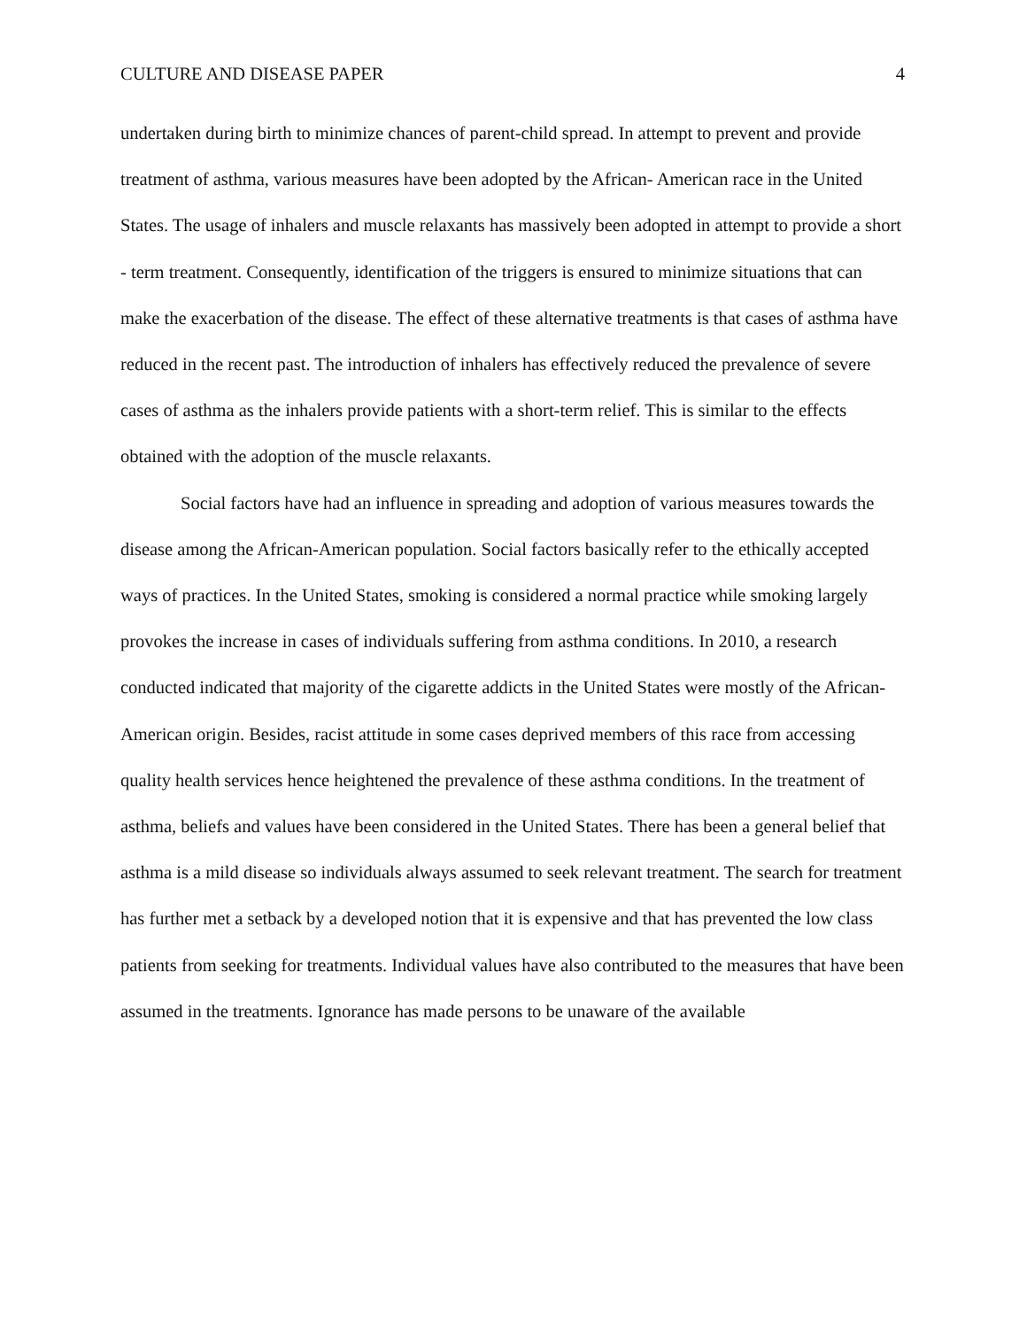CULTURE AND DISEASE PAPER 4
undertaken during birth to minimize chances of parent-child spread. In attempt to prevent and provide treatment of asthma, various measures have been adopted by the African- American race in the United States. The usage of inhalers and muscle relaxants has massively been adopted in attempt to provide a short - term treatment. Consequently, identification of the triggers is ensured to minimize situations that can make the exacerbation of the disease. The effect of these alternative treatments is that cases of asthma have reduced in the recent past. The introduction of inhalers has effectively reduced the prevalence of severe cases of asthma as the inhalers provide patients with a short-term relief. This is similar to the effects obtained with the adoption of the muscle relaxants.
Social factors have had an influence in spreading and adoption of various measures towards the disease among the African-American population. Social factors basically refer to the ethically accepted ways of practices. In the United States, smoking is considered a normal practice while smoking largely provokes the increase in cases of individuals suffering from asthma conditions. In 2010, a research conducted indicated that majority of the cigarette addicts in the United States were mostly of the African- American origin. Besides, racist attitude in some cases deprived members of this race from accessing quality health services hence heightened the prevalence of these asthma conditions. In the treatment of asthma, beliefs and values have been considered in the United States. There has been a general belief that asthma is a mild disease so individuals always assumed to seek relevant treatment. The search for treatment has further met a setback by a developed notion that it is expensive and that has prevented the low class patients from seeking for treatments. Individual values have also contributed to the measures that have been assumed in the treatments. Ignorance has made persons to be unaware of the available